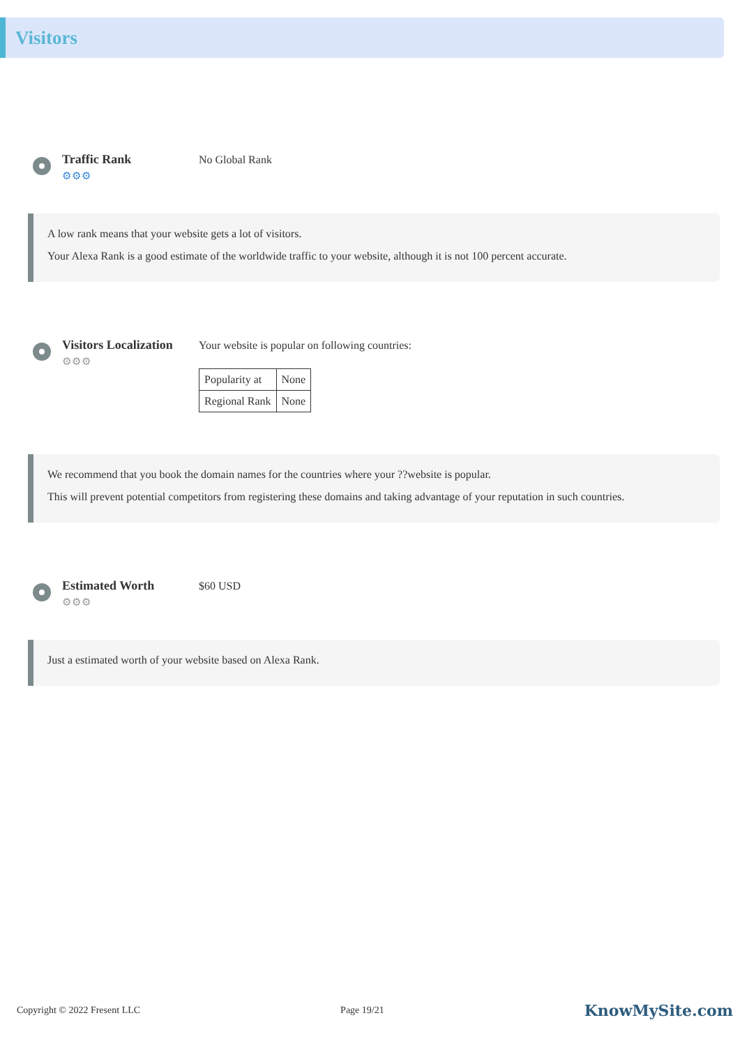Visitors
Traffic Rank
⚙⚙⚙
No Global Rank
A low rank means that your website gets a lot of visitors.
Your Alexa Rank is a good estimate of the worldwide traffic to your website, although it is not 100 percent accurate.
Visitors Localization
⚙⚙⚙
Your website is popular on following countries:
| Popularity at | None |
| Regional Rank | None |
We recommend that you book the domain names for the countries where your ??website is popular.
This will prevent potential competitors from registering these domains and taking advantage of your reputation in such countries.
Estimated Worth
⚙⚙⚙
$60 USD
Just a estimated worth of your website based on Alexa Rank.
Copyright © 2022 Fresent LLC Page 19/21 KnowMySite.com